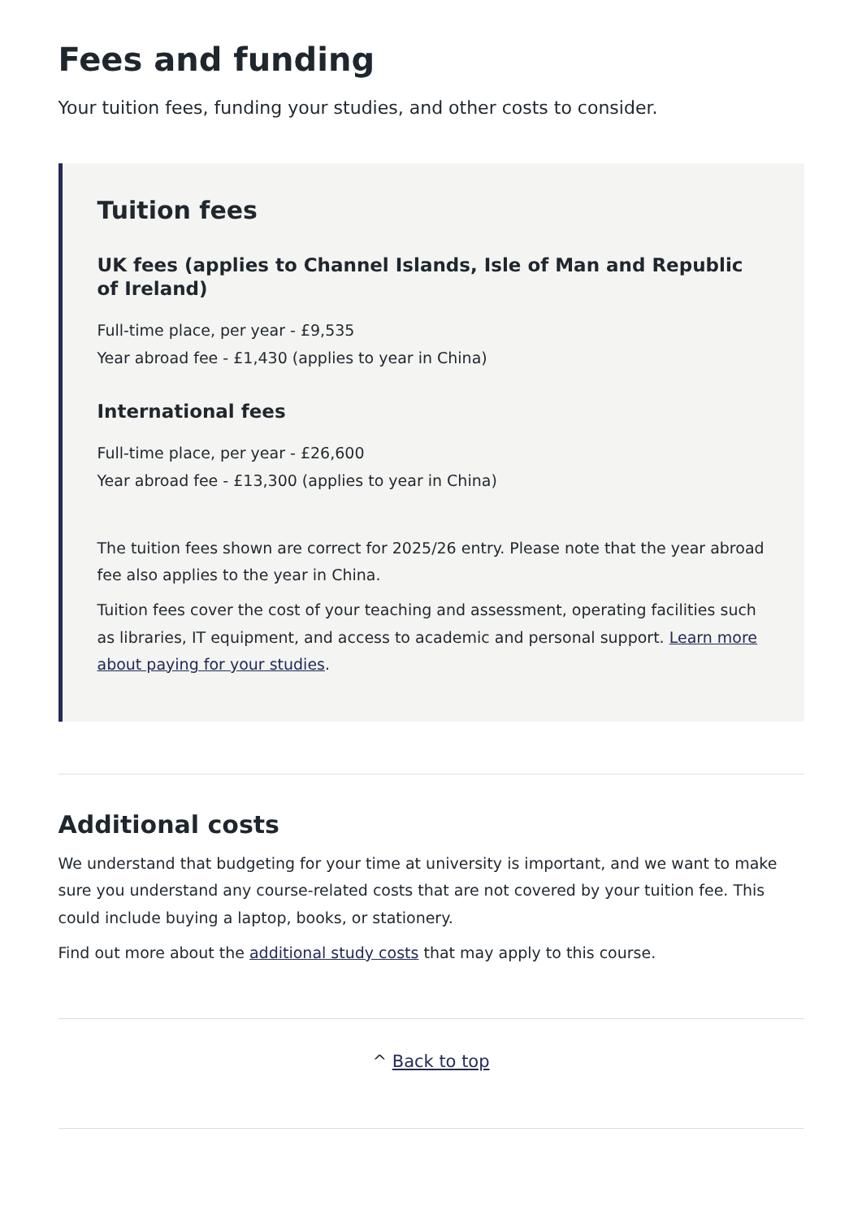Fees and funding
Your tuition fees, funding your studies, and other costs to consider.
Tuition fees
UK fees (applies to Channel Islands, Isle of Man and Republic of Ireland)
Full-time place, per year - £9,535
Year abroad fee - £1,430 (applies to year in China)
International fees
Full-time place, per year - £26,600
Year abroad fee - £13,300 (applies to year in China)
The tuition fees shown are correct for 2025/26 entry. Please note that the year abroad fee also applies to the year in China.
Tuition fees cover the cost of your teaching and assessment, operating facilities such as libraries, IT equipment, and access to academic and personal support. Learn more about paying for your studies.
Additional costs
We understand that budgeting for your time at university is important, and we want to make sure you understand any course-related costs that are not covered by your tuition fee. This could include buying a laptop, books, or stationery.
Find out more about the additional study costs that may apply to this course.
^ Back to top